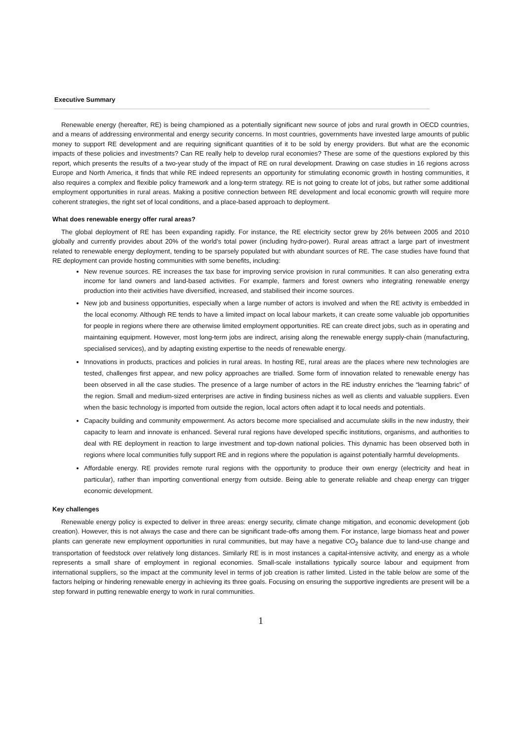Executive Summary
Renewable energy (hereafter, RE) is being championed as a potentially significant new source of jobs and rural growth in OECD countries, and a means of addressing environmental and energy security concerns. In most countries, governments have invested large amounts of public money to support RE development and are requiring significant quantities of it to be sold by energy providers. But what are the economic impacts of these policies and investments? Can RE really help to develop rural economies? These are some of the questions explored by this report, which presents the results of a two-year study of the impact of RE on rural development. Drawing on case studies in 16 regions across Europe and North America, it finds that while RE indeed represents an opportunity for stimulating economic growth in hosting communities, it also requires a complex and flexible policy framework and a long-term strategy. RE is not going to create lot of jobs, but rather some additional employment opportunities in rural areas. Making a positive connection between RE development and local economic growth will require more coherent strategies, the right set of local conditions, and a place-based approach to deployment.
What does renewable energy offer rural areas?
The global deployment of RE has been expanding rapidly. For instance, the RE electricity sector grew by 26% between 2005 and 2010 globally and currently provides about 20% of the world’s total power (including hydro-power). Rural areas attract a large part of investment related to renewable energy deployment, tending to be sparsely populated but with abundant sources of RE. The case studies have found that RE deployment can provide hosting communities with some benefits, including:
New revenue sources. RE increases the tax base for improving service provision in rural communities. It can also generating extra income for land owners and land-based activities. For example, farmers and forest owners who integrating renewable energy production into their activities have diversified, increased, and stabilised their income sources.
New job and business opportunities, especially when a large number of actors is involved and when the RE activity is embedded in the local economy. Although RE tends to have a limited impact on local labour markets, it can create some valuable job opportunities for people in regions where there are otherwise limited employment opportunities. RE can create direct jobs, such as in operating and maintaining equipment. However, most long-term jobs are indirect, arising along the renewable energy supply-chain (manufacturing, specialised services), and by adapting existing expertise to the needs of renewable energy.
Innovations in products, practices and policies in rural areas. In hosting RE, rural areas are the places where new technologies are tested, challenges first appear, and new policy approaches are trialled. Some form of innovation related to renewable energy has been observed in all the case studies. The presence of a large number of actors in the RE industry enriches the “learning fabric” of the region. Small and medium-sized enterprises are active in finding business niches as well as clients and valuable suppliers. Even when the basic technology is imported from outside the region, local actors often adapt it to local needs and potentials.
Capacity building and community empowerment. As actors become more specialised and accumulate skills in the new industry, their capacity to learn and innovate is enhanced. Several rural regions have developed specific institutions, organisms, and authorities to deal with RE deployment in reaction to large investment and top-down national policies. This dynamic has been observed both in regions where local communities fully support RE and in regions where the population is against potentially harmful developments.
Affordable energy. RE provides remote rural regions with the opportunity to produce their own energy (electricity and heat in particular), rather than importing conventional energy from outside. Being able to generate reliable and cheap energy can trigger economic development.
Key challenges
Renewable energy policy is expected to deliver in three areas: energy security, climate change mitigation, and economic development (job creation). However, this is not always the case and there can be significant trade-offs among them. For instance, large biomass heat and power plants can generate new employment opportunities in rural communities, but may have a negative CO<sub>2</sub> balance due to land-use change and transportation of feedstock over relatively long distances. Similarly RE is in most instances a capital-intensive activity, and energy as a whole represents a small share of employment in regional economies. Small-scale installations typically source labour and equipment from international suppliers, so the impact at the community level in terms of job creation is rather limited. Listed in the table below are some of the factors helping or hindering renewable energy in achieving its three goals. Focusing on ensuring the supportive ingredients are present will be a step forward in putting renewable energy to work in rural communities.
1